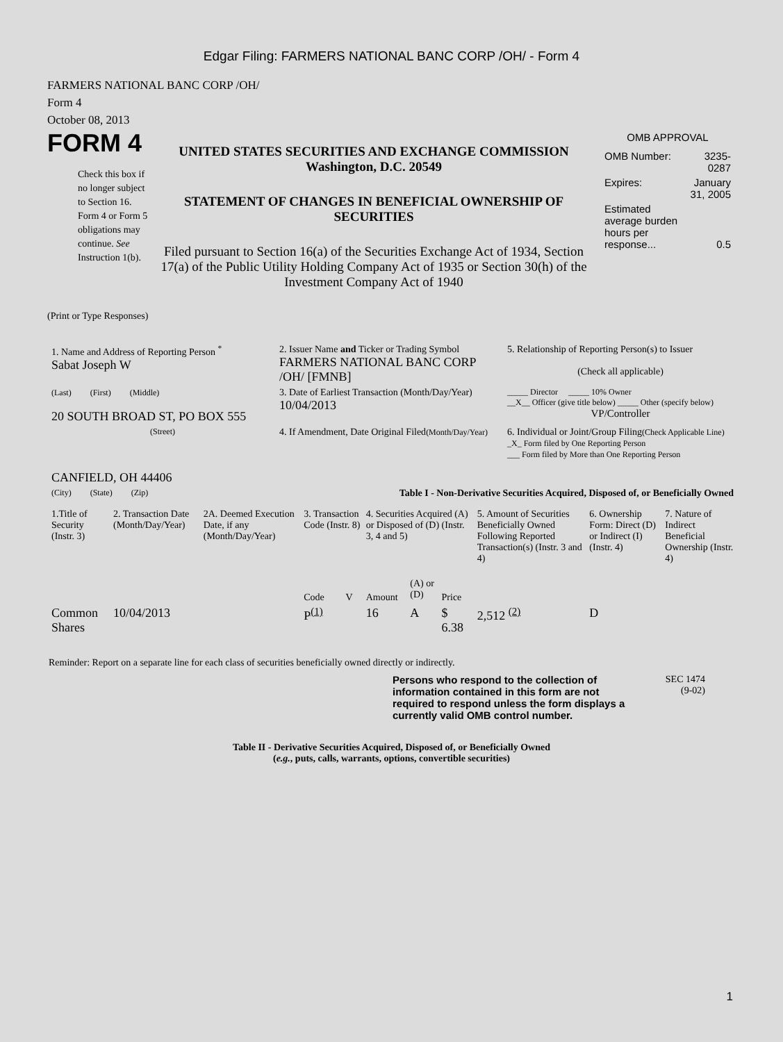Edgar Filing: FARMERS NATIONAL BANC CORP /OH/ - Form 4
FARMERS NATIONAL BANC CORP /OH/
Form 4
October 08, 2013
FORM 4
Check this box if no longer subject to Section 16. Form 4 or Form 5 obligations may continue. See Instruction 1(b).
UNITED STATES SECURITIES AND EXCHANGE COMMISSION
Washington, D.C. 20549
STATEMENT OF CHANGES IN BENEFICIAL OWNERSHIP OF SECURITIES
Filed pursuant to Section 16(a) of the Securities Exchange Act of 1934, Section 17(a) of the Public Utility Holding Company Act of 1935 or Section 30(h) of the Investment Company Act of 1940
OMB APPROVAL
| OMB Number: | 3235-0287 |
| Expires: | January 31, 2005 |
| Estimated average burden hours per response... | 0.5 |
(Print or Type Responses)
| 1. Name and Address of Reporting Person <sup>*</sup> Sabat Joseph W | 2. Issuer Name and Ticker or Trading Symbol FARMERS NATIONAL BANC CORP /OH/ [FMNB] | 5. Relationship of Reporting Person(s) to Issuer (Check all applicable) |
| (Last) (First) (Middle) 20 SOUTH BROAD ST, PO BOX 555 | 3. Date of Earliest Transaction (Month/Day/Year) 10/04/2013 | _____ Director _____ 10% Owner __X__ Officer (give title below) _____ Other (specify below) VP/Controller |
| (Street) CANFIELD, OH 44406 | 4. If Amendment, Date Original Filed (Month/Day/Year) | 6. Individual or Joint/Group Filing (Check Applicable Line) _X_ Form filed by One Reporting Person ___ Form filed by More than One Reporting Person |
| (City) (State) (Zip) | Table I - Non-Derivative Securities Acquired, Disposed of, or Beneficially Owned | |
| 1.Title of Security (Instr. 3) | 2. Transaction Date (Month/Day/Year) | 2A. Deemed Execution Date, if any (Month/Day/Year) | 3. Transaction Code (Instr. 8) | | 4. Securities Acquired (A) or Disposed of (D) (Instr. 3, 4 and 5) | | | 5. Amount of Securities Beneficially Owned Following Reported Transaction(s) (Instr. 3 and 4) | 6. Ownership Form: Direct (D) or Indirect (I) (Instr. 4) | 7. Nature of Indirect Beneficial Ownership (Instr. 4) |
| --- | --- | --- | --- | --- | --- | --- | --- | --- | --- | --- |
| | | | Code | V | Amount | (A) or (D) | Price | | | |
| Common Shares | 10/04/2013 | | P<sup>(1)</sup> | | 16 | A | $ 6.38 | 2,512 <sup>(2)</sup> | D | |
Reminder: Report on a separate line for each class of securities beneficially owned directly or indirectly.
Persons who respond to the collection of information contained in this form are not required to respond unless the form displays a currently valid OMB control number.
SEC 1474
(9-02)
Table II - Derivative Securities Acquired, Disposed of, or Beneficially Owned
(e.g., puts, calls, warrants, options, convertible securities)
1